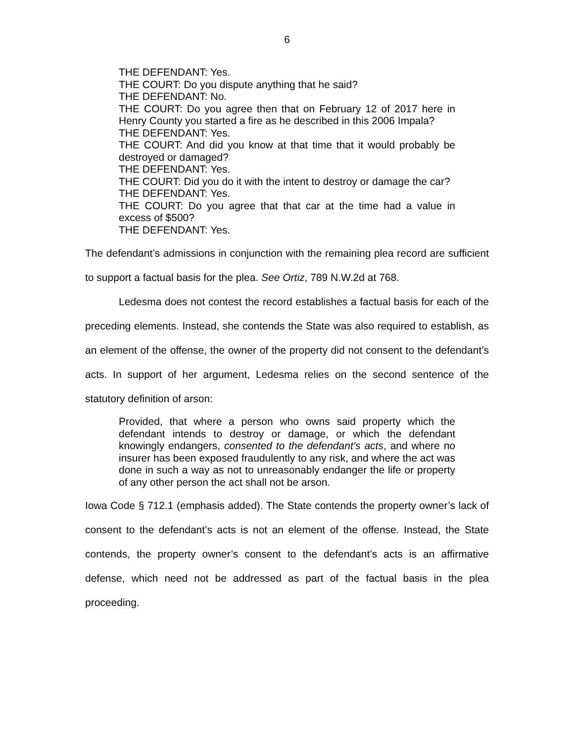6
THE DEFENDANT: Yes.
THE COURT: Do you dispute anything that he said?
THE DEFENDANT: No.
THE COURT: Do you agree then that on February 12 of 2017 here in Henry County you started a fire as he described in this 2006 Impala?
THE DEFENDANT: Yes.
THE COURT: And did you know at that time that it would probably be destroyed or damaged?
THE DEFENDANT: Yes.
THE COURT: Did you do it with the intent to destroy or damage the car?
THE DEFENDANT: Yes.
THE COURT: Do you agree that that car at the time had a value in excess of $500?
THE DEFENDANT: Yes.
The defendant’s admissions in conjunction with the remaining plea record are sufficient to support a factual basis for the plea. See Ortiz, 789 N.W.2d at 768.
Ledesma does not contest the record establishes a factual basis for each of the preceding elements. Instead, she contends the State was also required to establish, as an element of the offense, the owner of the property did not consent to the defendant’s acts. In support of her argument, Ledesma relies on the second sentence of the statutory definition of arson:
Provided, that where a person who owns said property which the defendant intends to destroy or damage, or which the defendant knowingly endangers, consented to the defendant’s acts, and where no insurer has been exposed fraudulently to any risk, and where the act was done in such a way as not to unreasonably endanger the life or property of any other person the act shall not be arson.
Iowa Code § 712.1 (emphasis added). The State contends the property owner’s lack of consent to the defendant’s acts is not an element of the offense. Instead, the State contends, the property owner’s consent to the defendant’s acts is an affirmative defense, which need not be addressed as part of the factual basis in the plea proceeding.